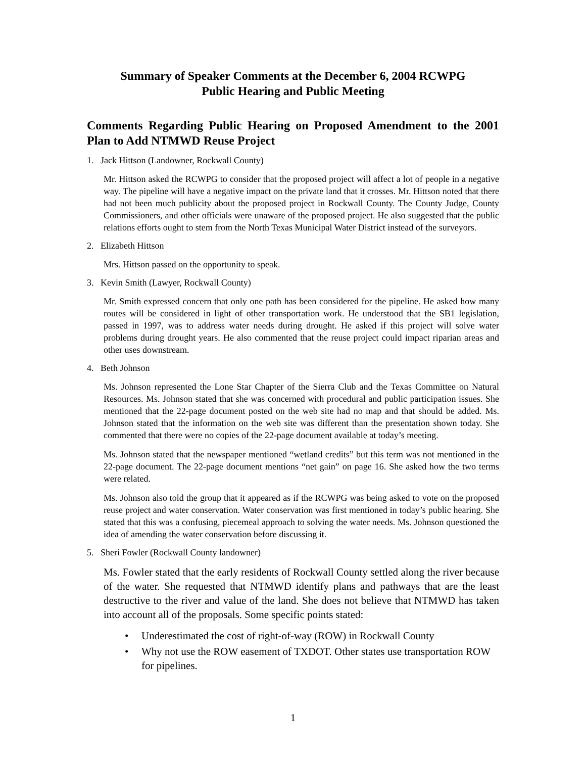Summary of Speaker Comments at the December 6, 2004 RCWPG
Public Hearing and Public Meeting
Comments Regarding Public Hearing on Proposed Amendment to the 2001 Plan to Add NTMWD Reuse Project
1. Jack Hittson (Landowner, Rockwall County)
Mr. Hittson asked the RCWPG to consider that the proposed project will affect a lot of people in a negative way. The pipeline will have a negative impact on the private land that it crosses. Mr. Hittson noted that there had not been much publicity about the proposed project in Rockwall County. The County Judge, County Commissioners, and other officials were unaware of the proposed project. He also suggested that the public relations efforts ought to stem from the North Texas Municipal Water District instead of the surveyors.
2. Elizabeth Hittson
Mrs. Hittson passed on the opportunity to speak.
3. Kevin Smith (Lawyer, Rockwall County)
Mr. Smith expressed concern that only one path has been considered for the pipeline. He asked how many routes will be considered in light of other transportation work. He understood that the SB1 legislation, passed in 1997, was to address water needs during drought. He asked if this project will solve water problems during drought years. He also commented that the reuse project could impact riparian areas and other uses downstream.
4. Beth Johnson
Ms. Johnson represented the Lone Star Chapter of the Sierra Club and the Texas Committee on Natural Resources. Ms. Johnson stated that she was concerned with procedural and public participation issues. She mentioned that the 22-page document posted on the web site had no map and that should be added. Ms. Johnson stated that the information on the web site was different than the presentation shown today. She commented that there were no copies of the 22-page document available at today’s meeting.
Ms. Johnson stated that the newspaper mentioned “wetland credits” but this term was not mentioned in the 22-page document. The 22-page document mentions “net gain” on page 16. She asked how the two terms were related.
Ms. Johnson also told the group that it appeared as if the RCWPG was being asked to vote on the proposed reuse project and water conservation. Water conservation was first mentioned in today’s public hearing. She stated that this was a confusing, piecemeal approach to solving the water needs. Ms. Johnson questioned the idea of amending the water conservation before discussing it.
5. Sheri Fowler (Rockwall County landowner)
Ms. Fowler stated that the early residents of Rockwall County settled along the river because of the water. She requested that NTMWD identify plans and pathways that are the least destructive to the river and value of the land. She does not believe that NTMWD has taken into account all of the proposals. Some specific points stated:
• Underestimated the cost of right-of-way (ROW) in Rockwall County
• Why not use the ROW easement of TXDOT. Other states use transportation ROW for pipelines.
1